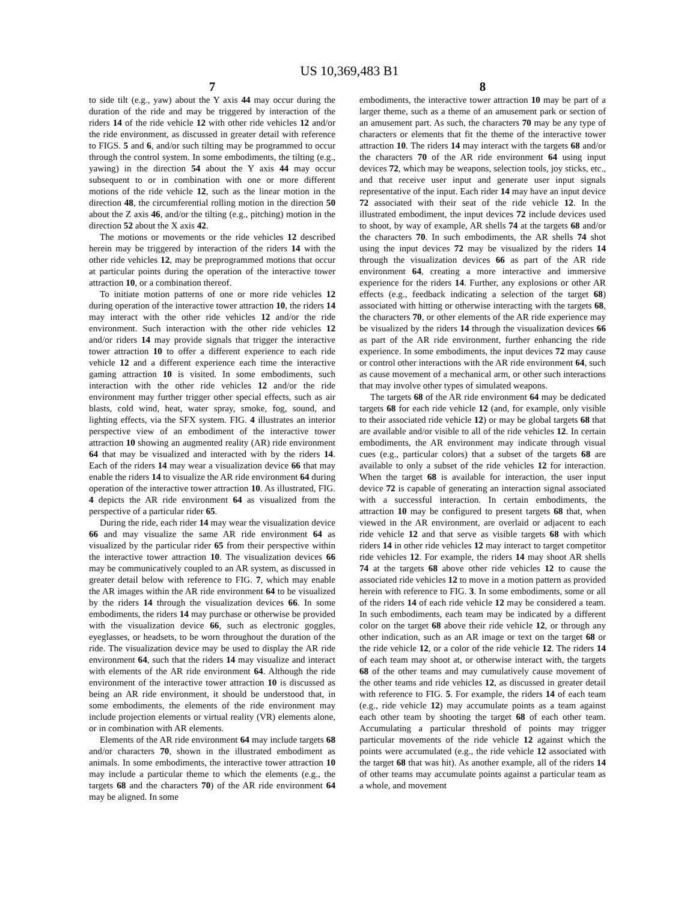US 10,369,483 B1
7
to side tilt (e.g., yaw) about the Y axis 44 may occur during the duration of the ride and may be triggered by interaction of the riders 14 of the ride vehicle 12 with other ride vehicles 12 and/or the ride environment, as discussed in greater detail with reference to FIGS. 5 and 6, and/or such tilting may be programmed to occur through the control system. In some embodiments, the tilting (e.g., yawing) in the direction 54 about the Y axis 44 may occur subsequent to or in combination with one or more different motions of the ride vehicle 12, such as the linear motion in the direction 48, the circumferential rolling motion in the direction 50 about the Z axis 46, and/or the tilting (e.g., pitching) motion in the direction 52 about the X axis 42.
The motions or movements or the ride vehicles 12 described herein may be triggered by interaction of the riders 14 with the other ride vehicles 12, may be preprogrammed motions that occur at particular points during the operation of the interactive tower attraction 10, or a combination thereof.
To initiate motion patterns of one or more ride vehicles 12 during operation of the interactive tower attraction 10, the riders 14 may interact with the other ride vehicles 12 and/or the ride environment. Such interaction with the other ride vehicles 12 and/or riders 14 may provide signals that trigger the interactive tower attraction 10 to offer a different experience to each ride vehicle 12 and a different experience each time the interactive gaming attraction 10 is visited. In some embodiments, such interaction with the other ride vehicles 12 and/or the ride environment may further trigger other special effects, such as air blasts, cold wind, heat, water spray, smoke, fog, sound, and lighting effects, via the SFX system. FIG. 4 illustrates an interior perspective view of an embodiment of the interactive tower attraction 10 showing an augmented reality (AR) ride environment 64 that may be visualized and interacted with by the riders 14. Each of the riders 14 may wear a visualization device 66 that may enable the riders 14 to visualize the AR ride environment 64 during operation of the interactive tower attraction 10. As illustrated, FIG. 4 depicts the AR ride environment 64 as visualized from the perspective of a particular rider 65.
During the ride, each rider 14 may wear the visualization device 66 and may visualize the same AR ride environment 64 as visualized by the particular rider 65 from their perspective within the interactive tower attraction 10. The visualization devices 66 may be communicatively coupled to an AR system, as discussed in greater detail below with reference to FIG. 7, which may enable the AR images within the AR ride environment 64 to be visualized by the riders 14 through the visualization devices 66. In some embodiments, the riders 14 may purchase or otherwise be provided with the visualization device 66, such as electronic goggles, eyeglasses, or headsets, to be worn throughout the duration of the ride. The visualization device may be used to display the AR ride environment 64, such that the riders 14 may visualize and interact with elements of the AR ride environment 64. Although the ride environment of the interactive tower attraction 10 is discussed as being an AR ride environment, it should be understood that, in some embodiments, the elements of the ride environment may include projection elements or virtual reality (VR) elements alone, or in combination with AR elements.
Elements of the AR ride environment 64 may include targets 68 and/or characters 70, shown in the illustrated embodiment as animals. In some embodiments, the interactive tower attraction 10 may include a particular theme to which the elements (e.g., the targets 68 and the characters 70) of the AR ride environment 64 may be aligned. In some
8
embodiments, the interactive tower attraction 10 may be part of a larger theme, such as a theme of an amusement park or section of an amusement part. As such, the characters 70 may be any type of characters or elements that fit the theme of the interactive tower attraction 10. The riders 14 may interact with the targets 68 and/or the characters 70 of the AR ride environment 64 using input devices 72, which may be weapons, selection tools, joy sticks, etc., and that receive user input and generate user input signals representative of the input. Each rider 14 may have an input device 72 associated with their seat of the ride vehicle 12. In the illustrated embodiment, the input devices 72 include devices used to shoot, by way of example, AR shells 74 at the targets 68 and/or the characters 70. In such embodiments, the AR shells 74 shot using the input devices 72 may be visualized by the riders 14 through the visualization devices 66 as part of the AR ride environment 64, creating a more interactive and immersive experience for the riders 14. Further, any explosions or other AR effects (e.g., feedback indicating a selection of the target 68) associated with hitting or otherwise interacting with the targets 68, the characters 70, or other elements of the AR ride experience may be visualized by the riders 14 through the visualization devices 66 as part of the AR ride environment, further enhancing the ride experience. In some embodiments, the input devices 72 may cause or control other interactions with the AR ride environment 64, such as cause movement of a mechanical arm, or other such interactions that may involve other types of simulated weapons.
The targets 68 of the AR ride environment 64 may be dedicated targets 68 for each ride vehicle 12 (and, for example, only visible to their associated ride vehicle 12) or may be global targets 68 that are available and/or visible to all of the ride vehicles 12. In certain embodiments, the AR environment may indicate through visual cues (e.g., particular colors) that a subset of the targets 68 are available to only a subset of the ride vehicles 12 for interaction. When the target 68 is available for interaction, the user input device 72 is capable of generating an interaction signal associated with a successful interaction. In certain embodiments, the attraction 10 may be configured to present targets 68 that, when viewed in the AR environment, are overlaid or adjacent to each ride vehicle 12 and that serve as visible targets 68 with which riders 14 in other ride vehicles 12 may interact to target competitor ride vehicles 12. For example, the riders 14 may shoot AR shells 74 at the targets 68 above other ride vehicles 12 to cause the associated ride vehicles 12 to move in a motion pattern as provided herein with reference to FIG. 3. In some embodiments, some or all of the riders 14 of each ride vehicle 12 may be considered a team. In such embodiments, each team may be indicated by a different color on the target 68 above their ride vehicle 12, or through any other indication, such as an AR image or text on the target 68 or the ride vehicle 12, or a color of the ride vehicle 12. The riders 14 of each team may shoot at, or otherwise interact with, the targets 68 of the other teams and may cumulatively cause movement of the other teams and ride vehicles 12, as discussed in greater detail with reference to FIG. 5. For example, the riders 14 of each team (e.g., ride vehicle 12) may accumulate points as a team against each other team by shooting the target 68 of each other team. Accumulating a particular threshold of points may trigger particular movements of the ride vehicle 12 against which the points were accumulated (e.g., the ride vehicle 12 associated with the target 68 that was hit). As another example, all of the riders 14 of other teams may accumulate points against a particular team as a whole, and movement